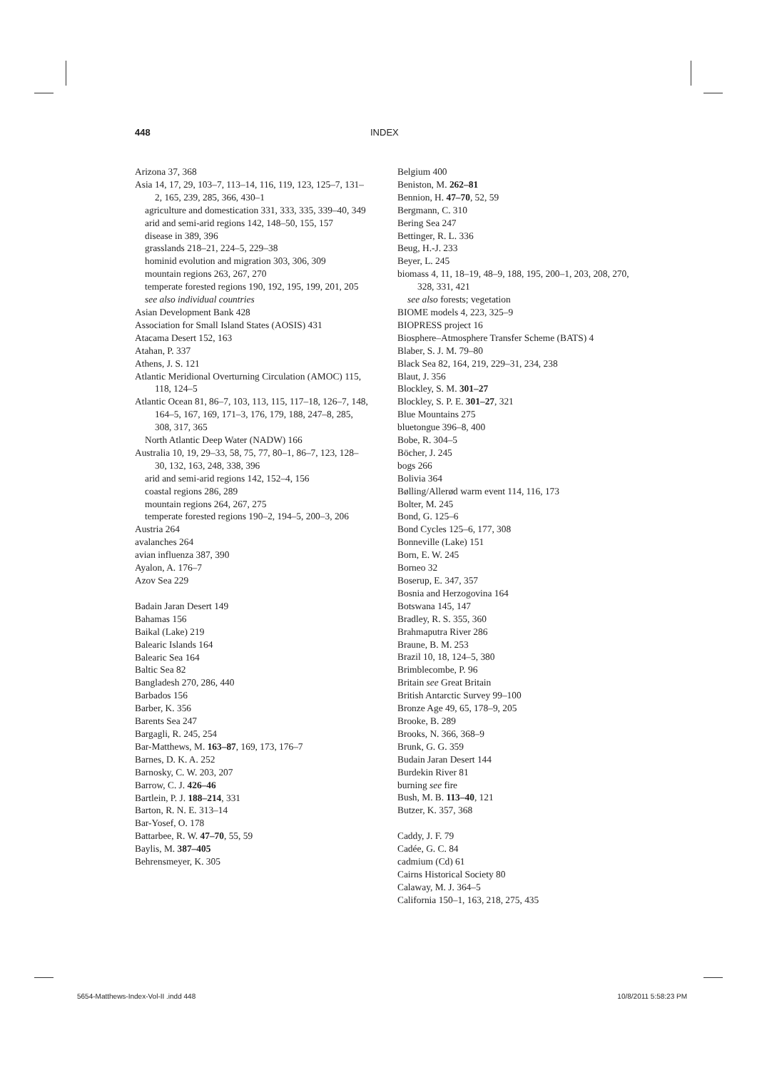448 INDEX
Arizona 37, 368
Asia 14, 17, 29, 103–7, 113–14, 116, 119, 123, 125–7, 131–2, 165, 239, 285, 366, 430–1
agriculture and domestication 331, 333, 335, 339–40, 349
arid and semi-arid regions 142, 148–50, 155, 157
disease in 389, 396
grasslands 218–21, 224–5, 229–38
hominid evolution and migration 303, 306, 309
mountain regions 263, 267, 270
temperate forested regions 190, 192, 195, 199, 201, 205
see also individual countries
Asian Development Bank 428
Association for Small Island States (AOSIS) 431
Atacama Desert 152, 163
Atahan, P. 337
Athens, J. S. 121
Atlantic Meridional Overturning Circulation (AMOC) 115, 118, 124–5
Atlantic Ocean 81, 86–7, 103, 113, 115, 117–18, 126–7, 148, 164–5, 167, 169, 171–3, 176, 179, 188, 247–8, 285, 308, 317, 365
North Atlantic Deep Water (NADW) 166
Australia 10, 19, 29–33, 58, 75, 77, 80–1, 86–7, 123, 128–30, 132, 163, 248, 338, 396
arid and semi-arid regions 142, 152–4, 156
coastal regions 286, 289
mountain regions 264, 267, 275
temperate forested regions 190–2, 194–5, 200–3, 206
Austria 264
avalanches 264
avian influenza 387, 390
Ayalon, A. 176–7
Azov Sea 229
Badain Jaran Desert 149
Bahamas 156
Baikal (Lake) 219
Balearic Islands 164
Balearic Sea 164
Baltic Sea 82
Bangladesh 270, 286, 440
Barbados 156
Barber, K. 356
Barents Sea 247
Bargagli, R. 245, 254
Bar-Matthews, M. 163–87, 169, 173, 176–7
Barnes, D. K. A. 252
Barnosky, C. W. 203, 207
Barrow, C. J. 426–46
Bartlein, P. J. 188–214, 331
Barton, R. N. E. 313–14
Bar-Yosef, O. 178
Battarbee, R. W. 47–70, 55, 59
Baylis, M. 387–405
Behrensmeyer, K. 305
Belgium 400
Beniston, M. 262–81
Bennion, H. 47–70, 52, 59
Bergmann, C. 310
Bering Sea 247
Bettinger, R. L. 336
Beug, H.-J. 233
Beyer, L. 245
biomass 4, 11, 18–19, 48–9, 188, 195, 200–1, 203, 208, 270, 328, 331, 421
see also forests; vegetation
BIOME models 4, 223, 325–9
BIOPRESS project 16
Biosphere–Atmosphere Transfer Scheme (BATS) 4
Blaber, S. J. M. 79–80
Black Sea 82, 164, 219, 229–31, 234, 238
Blaut, J. 356
Blockley, S. M. 301–27
Blockley, S. P. E. 301–27, 321
Blue Mountains 275
bluetongue 396–8, 400
Bobe, R. 304–5
Böcher, J. 245
bogs 266
Bolivia 364
Bølling/Allerød warm event 114, 116, 173
Bolter, M. 245
Bond, G. 125–6
Bond Cycles 125–6, 177, 308
Bonneville (Lake) 151
Born, E. W. 245
Borneo 32
Boserup, E. 347, 357
Bosnia and Herzogovina 164
Botswana 145, 147
Bradley, R. S. 355, 360
Brahmaputra River 286
Braune, B. M. 253
Brazil 10, 18, 124–5, 380
Brimblecombe, P. 96
Britain see Great Britain
British Antarctic Survey 99–100
Bronze Age 49, 65, 178–9, 205
Brooke, B. 289
Brooks, N. 366, 368–9
Brunk, G. G. 359
Budain Jaran Desert 144
Burdekin River 81
burning see fire
Bush, M. B. 113–40, 121
Butzer, K. 357, 368
Caddy, J. F. 79
Cadée, G. C. 84
cadmium (Cd) 61
Cairns Historical Society 80
Calaway, M. J. 364–5
California 150–1, 163, 218, 275, 435
5654-Matthews-Index-Vol-II .indd 448 10/8/2011 5:58:23 PM